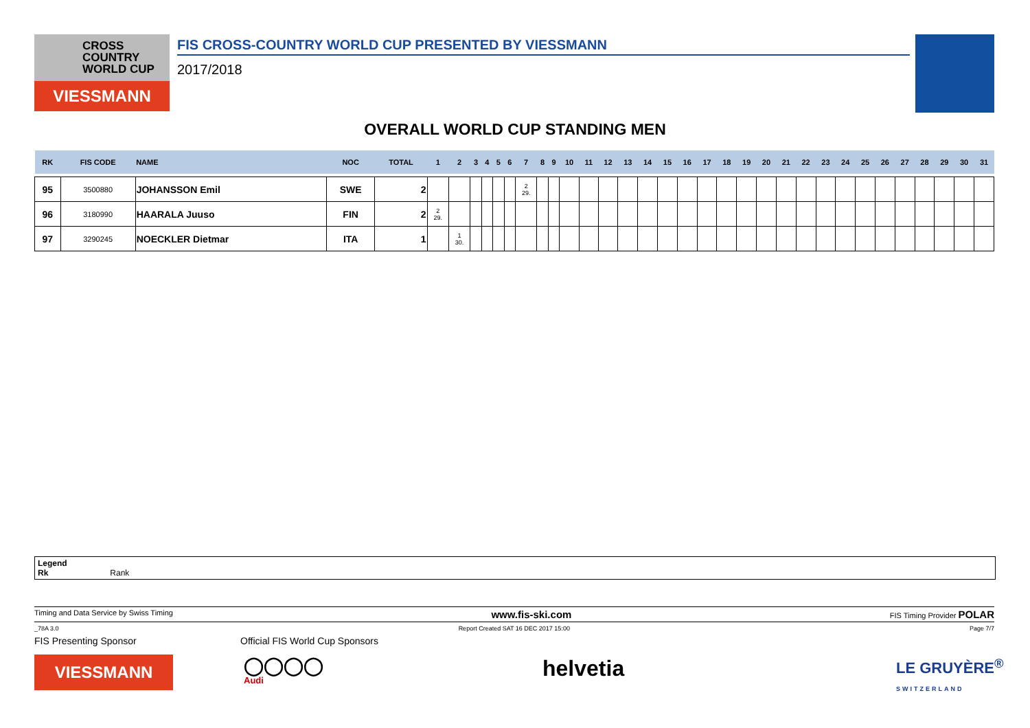CROSS
COUNTRY
WORLD CUP
VIESSMANN
FIS CROSS-COUNTRY WORLD CUP PRESENTED BY VIESSMANN
2017/2018
OVERALL WORLD CUP STANDING MEN
| RK | FIS CODE | NAME | NOC | TOTAL | 1 | 2 | 3 | 4 | 5 | 6 | 7 | 8 | 9 | 10 | 11 | 12 | 13 | 14 | 15 | 16 | 17 | 18 | 19 | 20 | 21 | 22 | 23 | 24 | 25 | 26 | 27 | 28 | 29 | 30 | 31 |
| --- | --- | --- | --- | --- | --- | --- | --- | --- | --- | --- | --- | --- | --- | --- | --- | --- | --- | --- | --- | --- | --- | --- | --- | --- | --- | --- | --- | --- | --- | --- | --- | --- | --- | --- | --- |
| 95 | 3500880 | JOHANSSON Emil | SWE | 2 | | | | | | | 2 29. | | | | | | | | | | | | | | | | | | | | | | | | |
| 96 | 3180990 | HAARALA Juuso | FIN | 2 | 2 29. | | | | | | | | | | | | | | | | | | | | | | | | | | | | | | |
| 97 | 3290245 | NOECKLER Dietmar | ITA | 1 | | 1 30. | | | | | | | | | | | | | | | | | | | | | | | | | | | | | |
Legend
Rk Rank
Timing and Data Service by Swiss Timing www.fis-ski.com FIS Timing Provider POLAR
_78A 3.0 Report Created SAT 16 DEC 2017 15:00 Page 7/7
FIS Presenting Sponsor
Official FIS World Cup Sponsors
VIESSMANN
◯◯◯◯
Audi
helvetia
LE GRUYÈRE<sup>®</sup>
SWITZERLAND